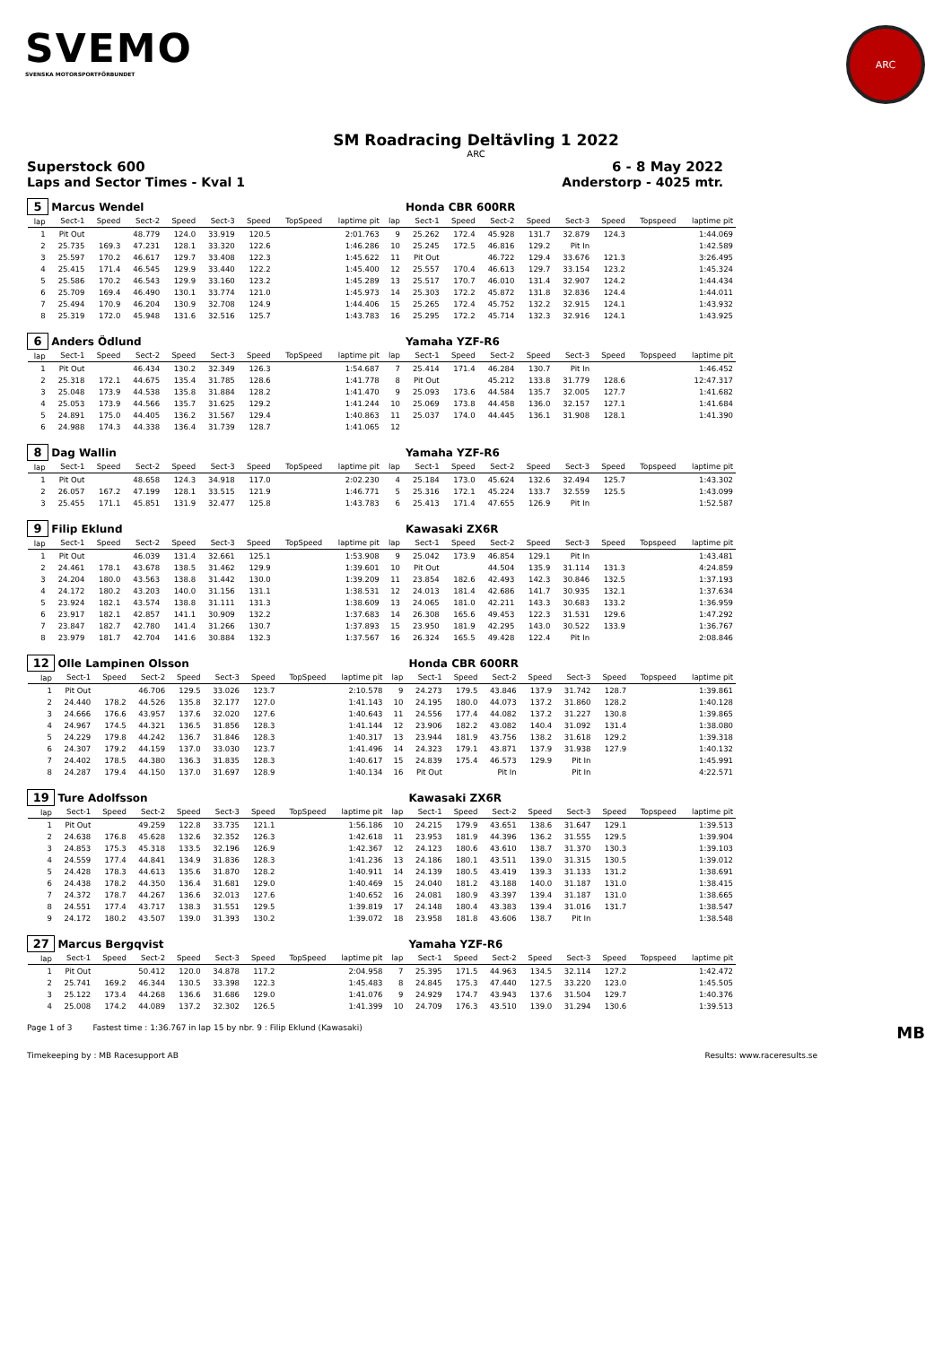SVEMO
SVENSKA MOTORSPORTFÖRBUNDET
ARC
SM Roadracing Deltävling 1 2022
ARC
Superstock 600 6 - 8 May 2022
Laps and Sector Times - Kval 1 Anderstorp - 4025 mtr.
| 5 | Marcus Wendel | | | | | | | | | Honda CBR 600RR | | | | | | | |
| lap | Sect-1 | Speed | Sect-2 | Speed | Sect-3 | Speed | TopSpeed | laptime pit | lap | Sect-1 | Speed | Sect-2 | Speed | Sect-3 | Speed | Topspeed | laptime pit |
| 1 | Pit Out | | 48.779 | 124.0 | 33.919 | 120.5 | | 2:01.763 | 9 | 25.262 | 172.4 | 45.928 | 131.7 | 32.879 | 124.3 | | 1:44.069 |
| 2 | 25.735 | 169.3 | 47.231 | 128.1 | 33.320 | 122.6 | | 1:46.286 | 10 | 25.245 | 172.5 | 46.816 | 129.2 | Pit In | | | 1:42.589 |
| 3 | 25.597 | 170.2 | 46.617 | 129.7 | 33.408 | 122.3 | | 1:45.622 | 11 | Pit Out | | 46.722 | 129.4 | 33.676 | 121.3 | | 3:26.495 |
| 4 | 25.415 | 171.4 | 46.545 | 129.9 | 33.440 | 122.2 | | 1:45.400 | 12 | 25.557 | 170.4 | 46.613 | 129.7 | 33.154 | 123.2 | | 1:45.324 |
| 5 | 25.586 | 170.2 | 46.543 | 129.9 | 33.160 | 123.2 | | 1:45.289 | 13 | 25.517 | 170.7 | 46.010 | 131.4 | 32.907 | 124.2 | | 1:44.434 |
| 6 | 25.709 | 169.4 | 46.490 | 130.1 | 33.774 | 121.0 | | 1:45.973 | 14 | 25.303 | 172.2 | 45.872 | 131.8 | 32.836 | 124.4 | | 1:44.011 |
| 7 | 25.494 | 170.9 | 46.204 | 130.9 | 32.708 | 124.9 | | 1:44.406 | 15 | 25.265 | 172.4 | 45.752 | 132.2 | 32.915 | 124.1 | | 1:43.932 |
| 8 | 25.319 | 172.0 | 45.948 | 131.6 | 32.516 | 125.7 | | 1:43.783 | 16 | 25.295 | 172.2 | 45.714 | 132.3 | 32.916 | 124.1 | | 1:43.925 |
| 6 | Anders Ödlund | | | | | | | | | Yamaha YZF-R6 | | | | | | | |
| lap | Sect-1 | Speed | Sect-2 | Speed | Sect-3 | Speed | TopSpeed | laptime pit | lap | Sect-1 | Speed | Sect-2 | Speed | Sect-3 | Speed | Topspeed | laptime pit |
| 1 | Pit Out | | 46.434 | 130.2 | 32.349 | 126.3 | | 1:54.687 | 7 | 25.414 | 171.4 | 46.284 | 130.7 | Pit In | | | 1:46.452 |
| 2 | 25.318 | 172.1 | 44.675 | 135.4 | 31.785 | 128.6 | | 1:41.778 | 8 | Pit Out | | 45.212 | 133.8 | 31.779 | 128.6 | | 12:47.317 |
| 3 | 25.048 | 173.9 | 44.538 | 135.8 | 31.884 | 128.2 | | 1:41.470 | 9 | 25.093 | 173.6 | 44.584 | 135.7 | 32.005 | 127.7 | | 1:41.682 |
| 4 | 25.053 | 173.9 | 44.566 | 135.7 | 31.625 | 129.2 | | 1:41.244 | 10 | 25.069 | 173.8 | 44.458 | 136.0 | 32.157 | 127.1 | | 1:41.684 |
| 5 | 24.891 | 175.0 | 44.405 | 136.2 | 31.567 | 129.4 | | 1:40.863 | 11 | 25.037 | 174.0 | 44.445 | 136.1 | 31.908 | 128.1 | | 1:41.390 |
| 6 | 24.988 | 174.3 | 44.338 | 136.4 | 31.739 | 128.7 | | 1:41.065 | 12 | | | | | | | | |
| 8 | Dag Wallin | | | | | | | | | Yamaha YZF-R6 | | | | | | | |
| lap | Sect-1 | Speed | Sect-2 | Speed | Sect-3 | Speed | TopSpeed | laptime pit | lap | Sect-1 | Speed | Sect-2 | Speed | Sect-3 | Speed | Topspeed | laptime pit |
| 1 | Pit Out | | 48.658 | 124.3 | 34.918 | 117.0 | | 2:02.230 | 4 | 25.184 | 173.0 | 45.624 | 132.6 | 32.494 | 125.7 | | 1:43.302 |
| 2 | 26.057 | 167.2 | 47.199 | 128.1 | 33.515 | 121.9 | | 1:46.771 | 5 | 25.316 | 172.1 | 45.224 | 133.7 | 32.559 | 125.5 | | 1:43.099 |
| 3 | 25.455 | 171.1 | 45.851 | 131.9 | 32.477 | 125.8 | | 1:43.783 | 6 | 25.413 | 171.4 | 47.655 | 126.9 | Pit In | | | 1:52.587 |
| 9 | Filip Eklund | | | | | | | | | Kawasaki ZX6R | | | | | | | |
| lap | Sect-1 | Speed | Sect-2 | Speed | Sect-3 | Speed | TopSpeed | laptime pit | lap | Sect-1 | Speed | Sect-2 | Speed | Sect-3 | Speed | Topspeed | laptime pit |
| 1 | Pit Out | | 46.039 | 131.4 | 32.661 | 125.1 | | 1:53.908 | 9 | 25.042 | 173.9 | 46.854 | 129.1 | Pit In | | | 1:43.481 |
| 2 | 24.461 | 178.1 | 43.678 | 138.5 | 31.462 | 129.9 | | 1:39.601 | 10 | Pit Out | | 44.504 | 135.9 | 31.114 | 131.3 | | 4:24.859 |
| 3 | 24.204 | 180.0 | 43.563 | 138.8 | 31.442 | 130.0 | | 1:39.209 | 11 | 23.854 | 182.6 | 42.493 | 142.3 | 30.846 | 132.5 | | 1:37.193 |
| 4 | 24.172 | 180.2 | 43.203 | 140.0 | 31.156 | 131.1 | | 1:38.531 | 12 | 24.013 | 181.4 | 42.686 | 141.7 | 30.935 | 132.1 | | 1:37.634 |
| 5 | 23.924 | 182.1 | 43.574 | 138.8 | 31.111 | 131.3 | | 1:38.609 | 13 | 24.065 | 181.0 | 42.211 | 143.3 | 30.683 | 133.2 | | 1:36.959 |
| 6 | 23.917 | 182.1 | 42.857 | 141.1 | 30.909 | 132.2 | | 1:37.683 | 14 | 26.308 | 165.6 | 49.453 | 122.3 | 31.531 | 129.6 | | 1:47.292 |
| 7 | 23.847 | 182.7 | 42.780 | 141.4 | 31.266 | 130.7 | | 1:37.893 | 15 | 23.950 | 181.9 | 42.295 | 143.0 | 30.522 | 133.9 | | 1:36.767 |
| 8 | 23.979 | 181.7 | 42.704 | 141.6 | 30.884 | 132.3 | | 1:37.567 | 16 | 26.324 | 165.5 | 49.428 | 122.4 | Pit In | | | 2:08.846 |
| 12 | Olle Lampinen Olsson | | | | | | | | | Honda CBR 600RR | | | | | | | |
| lap | Sect-1 | Speed | Sect-2 | Speed | Sect-3 | Speed | TopSpeed | laptime pit | lap | Sect-1 | Speed | Sect-2 | Speed | Sect-3 | Speed | Topspeed | laptime pit |
| 1 | Pit Out | | 46.706 | 129.5 | 33.026 | 123.7 | | 2:10.578 | 9 | 24.273 | 179.5 | 43.846 | 137.9 | 31.742 | 128.7 | | 1:39.861 |
| 2 | 24.440 | 178.2 | 44.526 | 135.8 | 32.177 | 127.0 | | 1:41.143 | 10 | 24.195 | 180.0 | 44.073 | 137.2 | 31.860 | 128.2 | | 1:40.128 |
| 3 | 24.666 | 176.6 | 43.957 | 137.6 | 32.020 | 127.6 | | 1:40.643 | 11 | 24.556 | 177.4 | 44.082 | 137.2 | 31.227 | 130.8 | | 1:39.865 |
| 4 | 24.967 | 174.5 | 44.321 | 136.5 | 31.856 | 128.3 | | 1:41.144 | 12 | 23.906 | 182.2 | 43.082 | 140.4 | 31.092 | 131.4 | | 1:38.080 |
| 5 | 24.229 | 179.8 | 44.242 | 136.7 | 31.846 | 128.3 | | 1:40.317 | 13 | 23.944 | 181.9 | 43.756 | 138.2 | 31.618 | 129.2 | | 1:39.318 |
| 6 | 24.307 | 179.2 | 44.159 | 137.0 | 33.030 | 123.7 | | 1:41.496 | 14 | 24.323 | 179.1 | 43.871 | 137.9 | 31.938 | 127.9 | | 1:40.132 |
| 7 | 24.402 | 178.5 | 44.380 | 136.3 | 31.835 | 128.3 | | 1:40.617 | 15 | 24.839 | 175.4 | 46.573 | 129.9 | Pit In | | | 1:45.991 |
| 8 | 24.287 | 179.4 | 44.150 | 137.0 | 31.697 | 128.9 | | 1:40.134 | 16 | Pit Out | | Pit In | | Pit In | | | 4:22.571 |
| 19 | Ture Adolfsson | | | | | | | | | Kawasaki ZX6R | | | | | | | |
| lap | Sect-1 | Speed | Sect-2 | Speed | Sect-3 | Speed | TopSpeed | laptime pit | lap | Sect-1 | Speed | Sect-2 | Speed | Sect-3 | Speed | Topspeed | laptime pit |
| 1 | Pit Out | | 49.259 | 122.8 | 33.735 | 121.1 | | 1:56.186 | 10 | 24.215 | 179.9 | 43.651 | 138.6 | 31.647 | 129.1 | | 1:39.513 |
| 2 | 24.638 | 176.8 | 45.628 | 132.6 | 32.352 | 126.3 | | 1:42.618 | 11 | 23.953 | 181.9 | 44.396 | 136.2 | 31.555 | 129.5 | | 1:39.904 |
| 3 | 24.853 | 175.3 | 45.318 | 133.5 | 32.196 | 126.9 | | 1:42.367 | 12 | 24.123 | 180.6 | 43.610 | 138.7 | 31.370 | 130.3 | | 1:39.103 |
| 4 | 24.559 | 177.4 | 44.841 | 134.9 | 31.836 | 128.3 | | 1:41.236 | 13 | 24.186 | 180.1 | 43.511 | 139.0 | 31.315 | 130.5 | | 1:39.012 |
| 5 | 24.428 | 178.3 | 44.613 | 135.6 | 31.870 | 128.2 | | 1:40.911 | 14 | 24.139 | 180.5 | 43.419 | 139.3 | 31.133 | 131.2 | | 1:38.691 |
| 6 | 24.438 | 178.2 | 44.350 | 136.4 | 31.681 | 129.0 | | 1:40.469 | 15 | 24.040 | 181.2 | 43.188 | 140.0 | 31.187 | 131.0 | | 1:38.415 |
| 7 | 24.372 | 178.7 | 44.267 | 136.6 | 32.013 | 127.6 | | 1:40.652 | 16 | 24.081 | 180.9 | 43.397 | 139.4 | 31.187 | 131.0 | | 1:38.665 |
| 8 | 24.551 | 177.4 | 43.717 | 138.3 | 31.551 | 129.5 | | 1:39.819 | 17 | 24.148 | 180.4 | 43.383 | 139.4 | 31.016 | 131.7 | | 1:38.547 |
| 9 | 24.172 | 180.2 | 43.507 | 139.0 | 31.393 | 130.2 | | 1:39.072 | 18 | 23.958 | 181.8 | 43.606 | 138.7 | Pit In | | | 1:38.548 |
| 27 | Marcus Bergqvist | | | | | | | | | Yamaha YZF-R6 | | | | | | | |
| lap | Sect-1 | Speed | Sect-2 | Speed | Sect-3 | Speed | TopSpeed | laptime pit | lap | Sect-1 | Speed | Sect-2 | Speed | Sect-3 | Speed | Topspeed | laptime pit |
| 1 | Pit Out | | 50.412 | 120.0 | 34.878 | 117.2 | | 2:04.958 | 7 | 25.395 | 171.5 | 44.963 | 134.5 | 32.114 | 127.2 | | 1:42.472 |
| 2 | 25.741 | 169.2 | 46.344 | 130.5 | 33.398 | 122.3 | | 1:45.483 | 8 | 24.845 | 175.3 | 47.440 | 127.5 | 33.220 | 123.0 | | 1:45.505 |
| 3 | 25.122 | 173.4 | 44.268 | 136.6 | 31.686 | 129.0 | | 1:41.076 | 9 | 24.929 | 174.7 | 43.943 | 137.6 | 31.504 | 129.7 | | 1:40.376 |
| 4 | 25.008 | 174.2 | 44.089 | 137.2 | 32.302 | 126.5 | | 1:41.399 | 10 | 24.709 | 176.3 | 43.510 | 139.0 | 31.294 | 130.6 | | 1:39.513 |
Page 1 of 3 Fastest time : 1:36.767 in lap 15 by nbr. 9 : Filip Eklund (Kawasaki) MB
Timekeeping by : MB Racesupport AB Results: www.raceresults.se